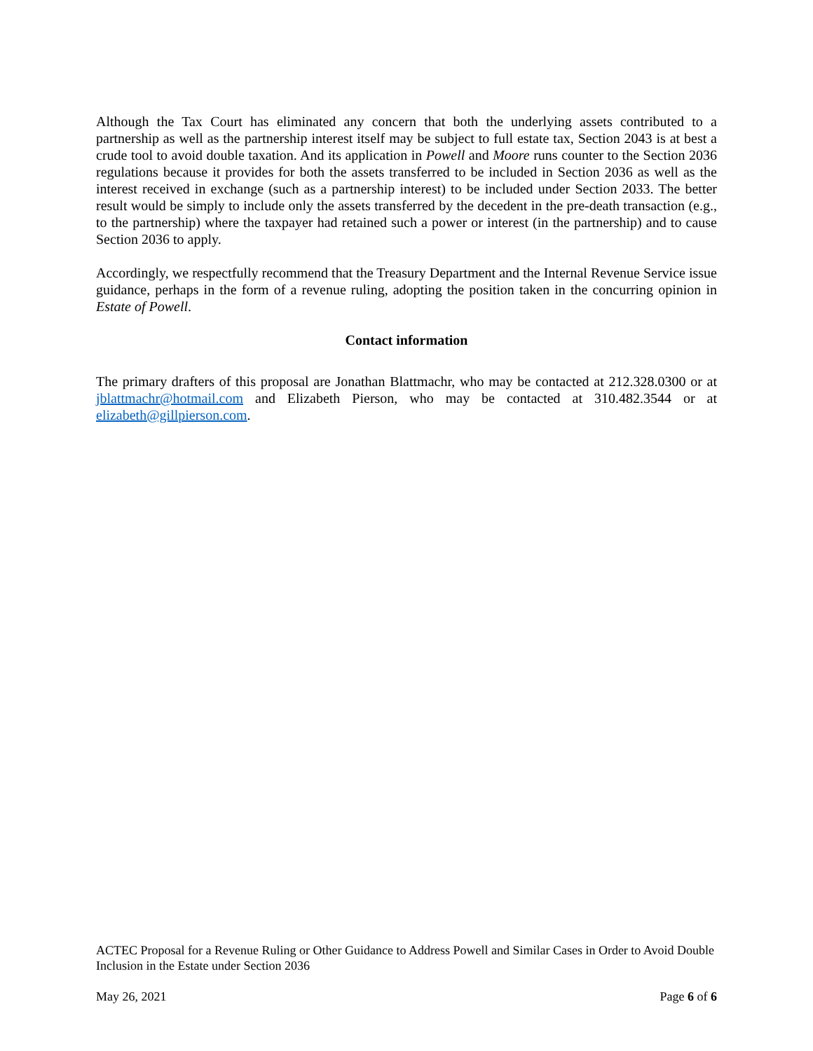Although the Tax Court has eliminated any concern that both the underlying assets contributed to a partnership as well as the partnership interest itself may be subject to full estate tax, Section 2043 is at best a crude tool to avoid double taxation. And its application in Powell and Moore runs counter to the Section 2036 regulations because it provides for both the assets transferred to be included in Section 2036 as well as the interest received in exchange (such as a partnership interest) to be included under Section 2033. The better result would be simply to include only the assets transferred by the decedent in the pre-death transaction (e.g., to the partnership) where the taxpayer had retained such a power or interest (in the partnership) and to cause Section 2036 to apply.
Accordingly, we respectfully recommend that the Treasury Department and the Internal Revenue Service issue guidance, perhaps in the form of a revenue ruling, adopting the position taken in the concurring opinion in Estate of Powell.
Contact information
The primary drafters of this proposal are Jonathan Blattmachr, who may be contacted at 212.328.0300 or at jblattmachr@hotmail.com and Elizabeth Pierson, who may be contacted at 310.482.3544 or at elizabeth@gillpierson.com.
ACTEC Proposal for a Revenue Ruling or Other Guidance to Address Powell and Similar Cases in Order to Avoid Double Inclusion in the Estate under Section 2036
May 26, 2021 Page 6 of 6